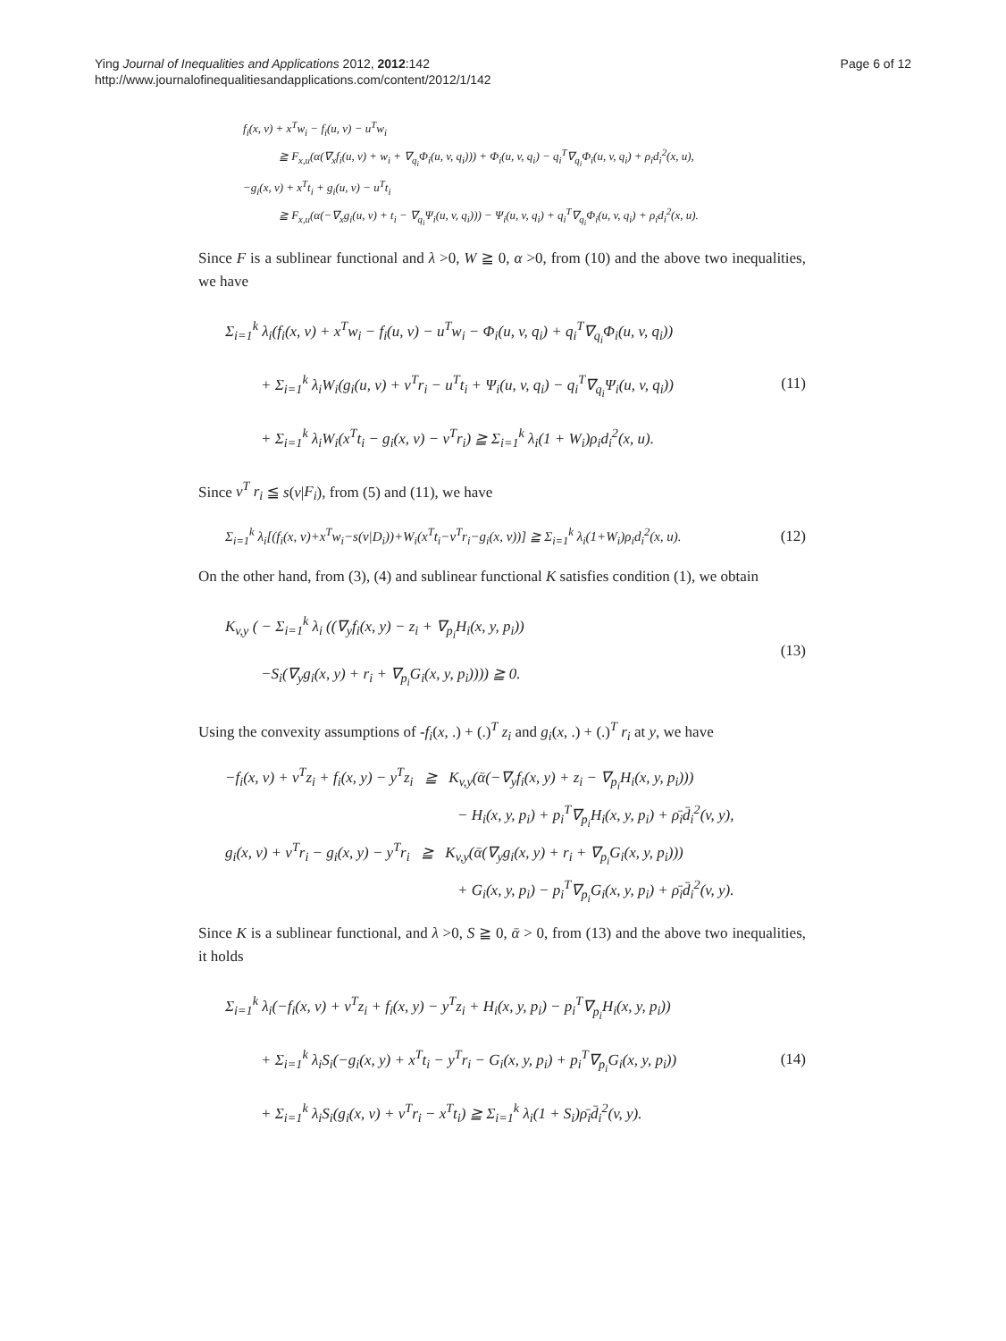Ying Journal of Inequalities and Applications 2012, 2012:142
http://www.journalofinequalitiesandapplications.com/content/2012/1/142
Page 6 of 12
f<sub>i</sub>(x, v) + x<sup>T</sup>w<sub>i</sub> − f<sub>i</sub>(u, v) − u<sup>T</sup>w<sub>i</sub>
≧ F<sub>x,u</sub>(α(∇<sub>x</sub>f<sub>i</sub>(u, v) + w<sub>i</sub> + ∇<sub>q<sub>i</sub></sub>Φ<sub>i</sub>(u, v, q<sub>i</sub>))) + Φ<sub>i</sub>(u, v, q<sub>i</sub>) − q<sub>i</sub><sup>T</sup>∇<sub>q<sub>i</sub></sub>Φ<sub>i</sub>(u, v, q<sub>i</sub>) + ρ<sub>i</sub>d<sub>i</sub><sup>2</sup>(x, u),
−g<sub>i</sub>(x, v) + x<sup>T</sup>t<sub>i</sub> + g<sub>i</sub>(u, v) − u<sup>T</sup>t<sub>i</sub>
≧ F<sub>x,u</sub>(α(−∇<sub>x</sub>g<sub>i</sub>(u, v) + t<sub>i</sub> − ∇<sub>q<sub>i</sub></sub>Ψ<sub>i</sub>(u, v, q<sub>i</sub>))) − Ψ<sub>i</sub>(u, v, q<sub>i</sub>) + q<sub>i</sub><sup>T</sup>∇<sub>q<sub>i</sub></sub>Φ<sub>i</sub>(u, v, q<sub>i</sub>) + ρ<sub>i</sub>d<sub>i</sub><sup>2</sup>(x, u).
Since F is a sublinear functional and λ >0, W ≧ 0, α >0, from (10) and the above two inequalities, we have
Σ<sub>i=1</sub><sup>k</sup> λ<sub>i</sub>(f<sub>i</sub>(x, v) + x<sup>T</sup>w<sub>i</sub> − f<sub>i</sub>(u, v) − u<sup>T</sup>w<sub>i</sub> − Φ<sub>i</sub>(u, v, q<sub>i</sub>) + q<sub>i</sub><sup>T</sup>∇<sub>q<sub>i</sub></sub>Φ<sub>i</sub>(u, v, q<sub>i</sub>))
+ Σ<sub>i=1</sub><sup>k</sup> λ<sub>i</sub>W<sub>i</sub>(g<sub>i</sub>(u, v) + v<sup>T</sup>r<sub>i</sub> − u<sup>T</sup>t<sub>i</sub> + Ψ<sub>i</sub>(u, v, q<sub>i</sub>) − q<sub>i</sub><sup>T</sup>∇<sub>q<sub>i</sub></sub>Ψ<sub>i</sub>(u, v, q<sub>i</sub>))
+ Σ<sub>i=1</sub><sup>k</sup> λ<sub>i</sub>W<sub>i</sub>(x<sup>T</sup>t<sub>i</sub> − g<sub>i</sub>(x, v) − v<sup>T</sup>r<sub>i</sub>) ≧ Σ<sub>i=1</sub><sup>k</sup> λ<sub>i</sub>(1 + W<sub>i</sub>)ρ<sub>i</sub>d<sub>i</sub><sup>2</sup>(x, u).
(11)
Since v<sup>T</sup> r<sub>i</sub> ≦ s(v|F<sub>i</sub>), from (5) and (11), we have
Σ<sub>i=1</sub><sup>k</sup> λ<sub>i</sub>[(f<sub>i</sub>(x, v)+x<sup>T</sup>w<sub>i</sub>−s(v|D<sub>i</sub>))+W<sub>i</sub>(x<sup>T</sup>t<sub>i</sub>−v<sup>T</sup>r<sub>i</sub>−g<sub>i</sub>(x, v))] ≧ Σ<sub>i=1</sub><sup>k</sup> λ<sub>i</sub>(1+W<sub>i</sub>)ρ<sub>i</sub>d<sub>i</sub><sup>2</sup>(x, u).
(12)
On the other hand, from (3), (4) and sublinear functional K satisfies condition (1), we obtain
K<sub>v,y</sub> ( − Σ<sub>i=1</sub><sup>k</sup> λ<sub>i</sub> ((∇<sub>y</sub>f<sub>i</sub>(x, y) − z<sub>i</sub> + ∇<sub>p<sub>i</sub></sub>H<sub>i</sub>(x, y, p<sub>i</sub>))
−S<sub>i</sub>(∇<sub>y</sub>g<sub>i</sub>(x, y) + r<sub>i</sub> + ∇<sub>p<sub>i</sub></sub>G<sub>i</sub>(x, y, p<sub>i</sub>)))) ≧ 0.
(13)
Using the convexity assumptions of -f<sub>i</sub>(x, .) + (.)<sup>T</sup> z<sub>i</sub> and g<sub>i</sub>(x, .) + (.)<sup>T</sup> r<sub>i</sub> at y, we have
−f<sub>i</sub>(x, v) + v<sup>T</sup>z<sub>i</sub> + f<sub>i</sub>(x, y) − y<sup>T</sup>z<sub>i</sub> ≧ K<sub>v,y</sub>(ᾱ(−∇<sub>y</sub>f<sub>i</sub>(x, y) + z<sub>i</sub> − ∇<sub>p<sub>i</sub></sub>H<sub>i</sub>(x, y, p<sub>i</sub>)))
− H<sub>i</sub>(x, y, p<sub>i</sub>) + p<sub>i</sub><sup>T</sup>∇<sub>p<sub>i</sub></sub>H<sub>i</sub>(x, y, p<sub>i</sub>) + ρ̄<sub>i</sub>d̄<sub>i</sub><sup>2</sup>(v, y),
g<sub>i</sub>(x, v) + v<sup>T</sup>r<sub>i</sub> − g<sub>i</sub>(x, y) − y<sup>T</sup>r<sub>i</sub> ≧ K<sub>v,y</sub>(ᾱ(∇<sub>y</sub>g<sub>i</sub>(x, y) + r<sub>i</sub> + ∇<sub>p<sub>i</sub></sub>G<sub>i</sub>(x, y, p<sub>i</sub>)))
+ G<sub>i</sub>(x, y, p<sub>i</sub>) − p<sub>i</sub><sup>T</sup>∇<sub>p<sub>i</sub></sub>G<sub>i</sub>(x, y, p<sub>i</sub>) + ρ̄<sub>i</sub>d̄<sub>i</sub><sup>2</sup>(v, y).
Since K is a sublinear functional, and λ >0, S ≧ 0, ᾱ > 0, from (13) and the above two inequalities, it holds
Σ<sub>i=1</sub><sup>k</sup> λ<sub>i</sub>(−f<sub>i</sub>(x, v) + v<sup>T</sup>z<sub>i</sub> + f<sub>i</sub>(x, y) − y<sup>T</sup>z<sub>i</sub> + H<sub>i</sub>(x, y, p<sub>i</sub>) − p<sub>i</sub><sup>T</sup>∇<sub>p<sub>i</sub></sub>H<sub>i</sub>(x, y, p<sub>i</sub>))
+ Σ<sub>i=1</sub><sup>k</sup> λ<sub>i</sub>S<sub>i</sub>(−g<sub>i</sub>(x, y) + x<sup>T</sup>t<sub>i</sub> − y<sup>T</sup>r<sub>i</sub> − G<sub>i</sub>(x, y, p<sub>i</sub>) + p<sub>i</sub><sup>T</sup>∇<sub>p<sub>i</sub></sub>G<sub>i</sub>(x, y, p<sub>i</sub>))
+ Σ<sub>i=1</sub><sup>k</sup> λ<sub>i</sub>S<sub>i</sub>(g<sub>i</sub>(x, v) + v<sup>T</sup>r<sub>i</sub> − x<sup>T</sup>t<sub>i</sub>) ≧ Σ<sub>i=1</sub><sup>k</sup> λ<sub>i</sub>(1 + S<sub>i</sub>)ρ̄<sub>i</sub>d̄<sub>i</sub><sup>2</sup>(v, y).
(14)